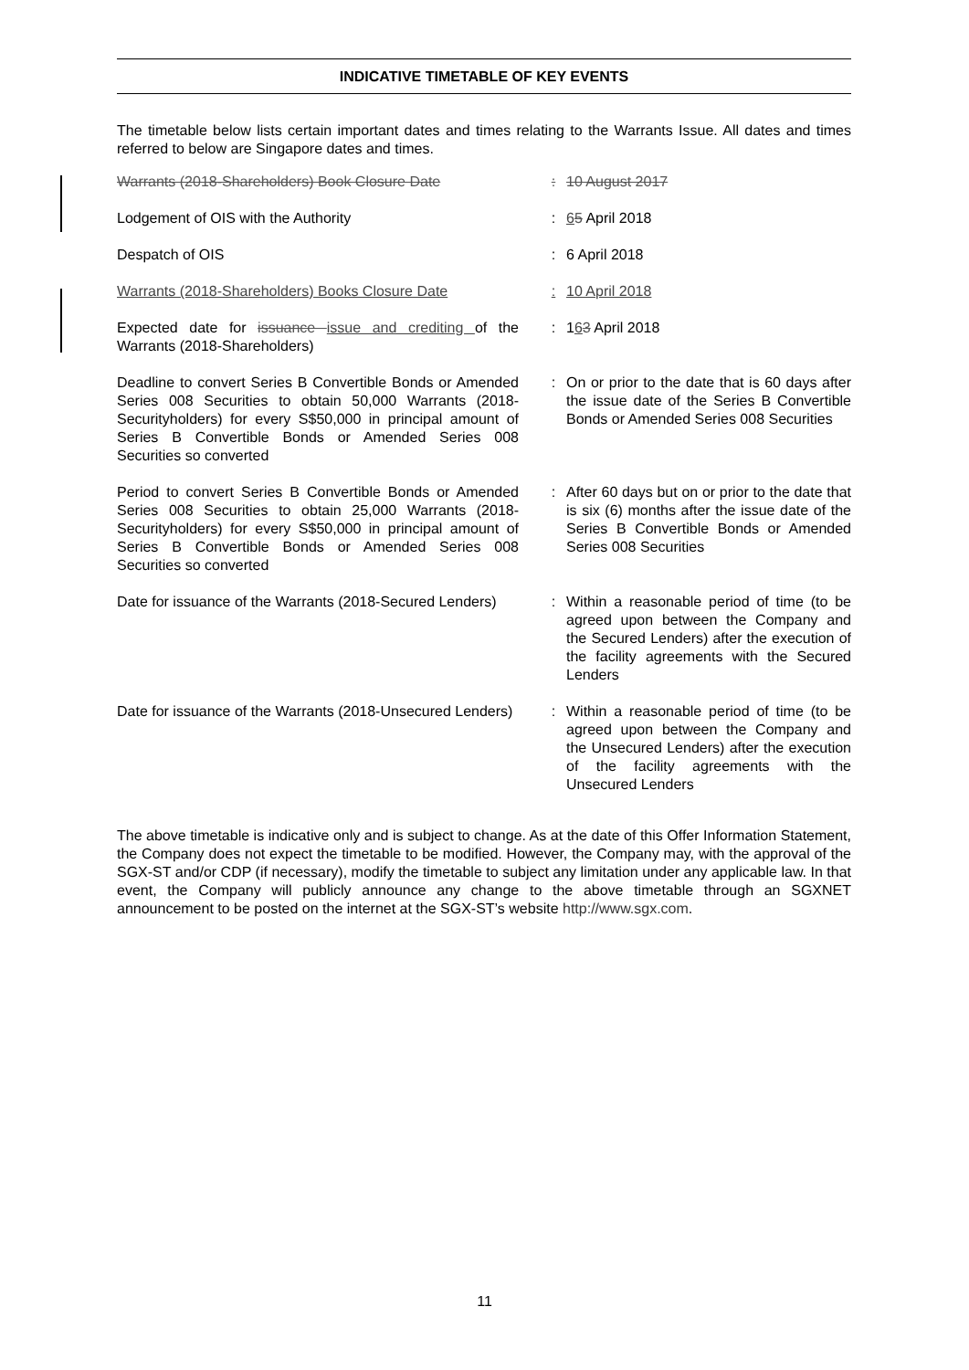INDICATIVE TIMETABLE OF KEY EVENTS
The timetable below lists certain important dates and times relating to the Warrants Issue. All dates and times referred to below are Singapore dates and times.
| Warrants (2018-Shareholders) Book Closure Date | : | 10 August 2017 |
| Lodgement of OIS with the Authority | : | 6 5 April 2018 |
| Despatch of OIS | : | 6 April 2018 |
| Warrants (2018-Shareholders) Books Closure Date | : | 10 April 2018 |
| Expected date for issuance issue and crediting of the Warrants (2018-Shareholders) | : | 1 6 3 April 2018 |
| Deadline to convert Series B Convertible Bonds or Amended Series 008 Securities to obtain 50,000 Warrants (2018-Securityholders) for every S$50,000 in principal amount of Series B Convertible Bonds or Amended Series 008 Securities so converted | : | On or prior to the date that is 60 days after the issue date of the Series B Convertible Bonds or Amended Series 008 Securities |
| Period to convert Series B Convertible Bonds or Amended Series 008 Securities to obtain 25,000 Warrants (2018-Securityholders) for every S$50,000 in principal amount of Series B Convertible Bonds or Amended Series 008 Securities so converted | : | After 60 days but on or prior to the date that is six (6) months after the issue date of the Series B Convertible Bonds or Amended Series 008 Securities |
| Date for issuance of the Warrants (2018-Secured Lenders) | : | Within a reasonable period of time (to be agreed upon between the Company and the Secured Lenders) after the execution of the facility agreements with the Secured Lenders |
| Date for issuance of the Warrants (2018-Unsecured Lenders) | : | Within a reasonable period of time (to be agreed upon between the Company and the Unsecured Lenders) after the execution of the facility agreements with the Unsecured Lenders |
The above timetable is indicative only and is subject to change. As at the date of this Offer Information Statement, the Company does not expect the timetable to be modified. However, the Company may, with the approval of the SGX-ST and/or CDP (if necessary), modify the timetable to subject any limitation under any applicable law. In that event, the Company will publicly announce any change to the above timetable through an SGXNET announcement to be posted on the internet at the SGX-ST’s website http://www.sgx.com.
11